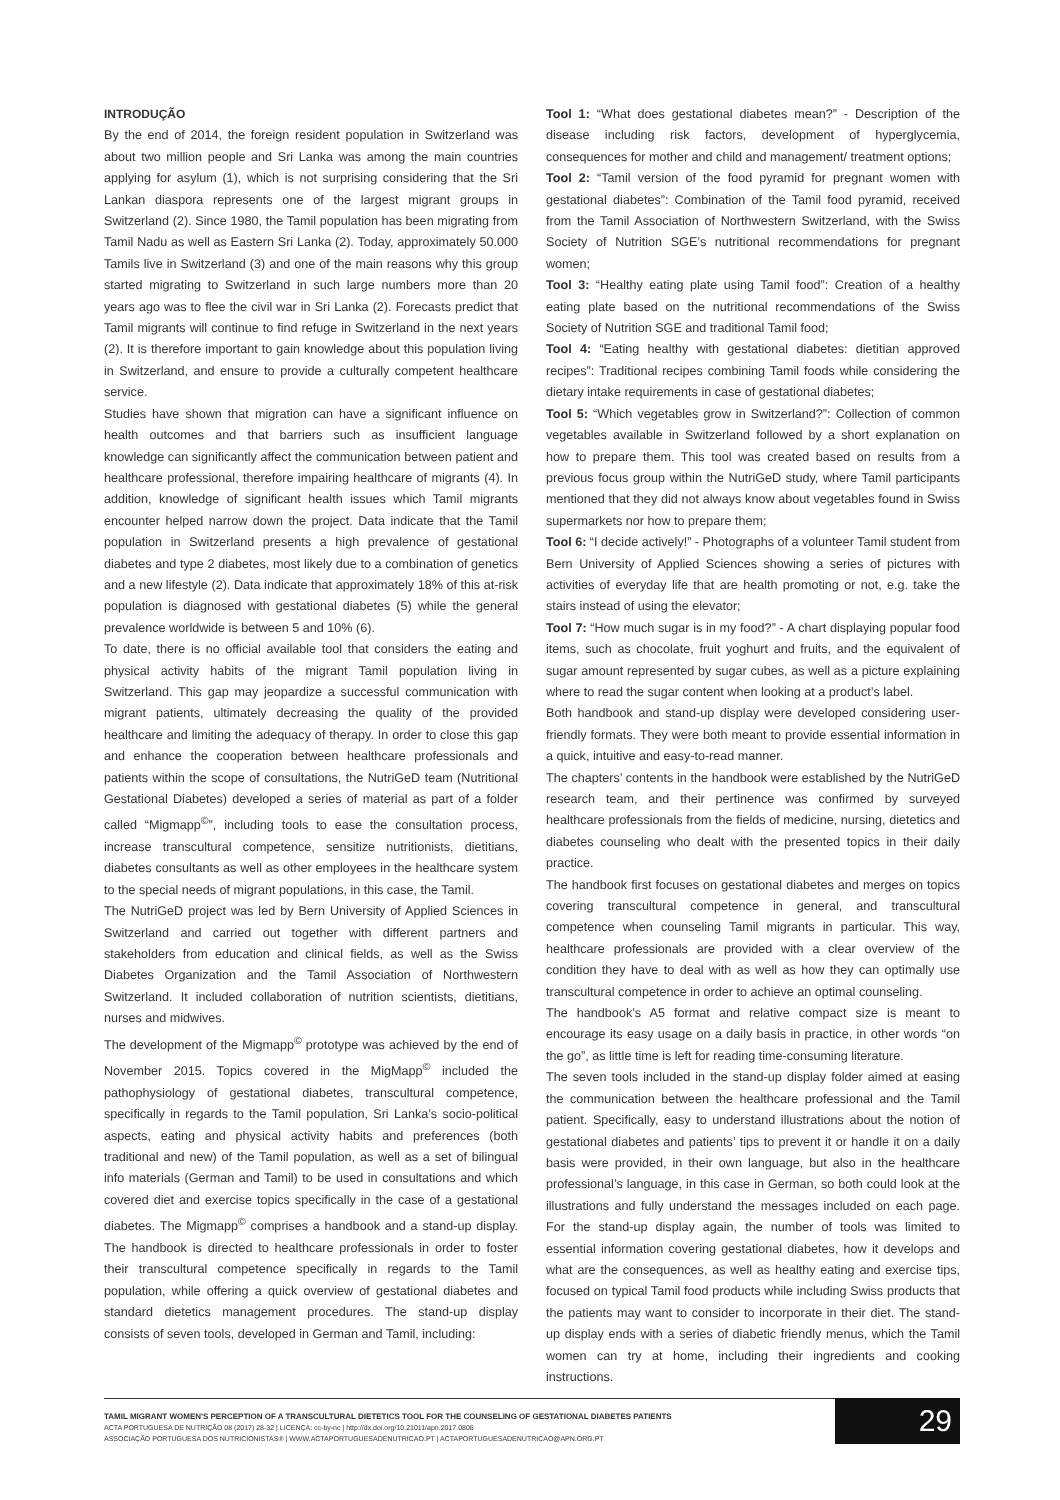INTRODUÇÃO
By the end of 2014, the foreign resident population in Switzerland was about two million people and Sri Lanka was among the main countries applying for asylum (1), which is not surprising considering that the Sri Lankan diaspora represents one of the largest migrant groups in Switzerland (2). Since 1980, the Tamil population has been migrating from Tamil Nadu as well as Eastern Sri Lanka (2). Today, approximately 50.000 Tamils live in Switzerland (3) and one of the main reasons why this group started migrating to Switzerland in such large numbers more than 20 years ago was to flee the civil war in Sri Lanka (2). Forecasts predict that Tamil migrants will continue to find refuge in Switzerland in the next years (2). It is therefore important to gain knowledge about this population living in Switzerland, and ensure to provide a culturally competent healthcare service.
Studies have shown that migration can have a significant influence on health outcomes and that barriers such as insufficient language knowledge can significantly affect the communication between patient and healthcare professional, therefore impairing healthcare of migrants (4). In addition, knowledge of significant health issues which Tamil migrants encounter helped narrow down the project. Data indicate that the Tamil population in Switzerland presents a high prevalence of gestational diabetes and type 2 diabetes, most likely due to a combination of genetics and a new lifestyle (2). Data indicate that approximately 18% of this at-risk population is diagnosed with gestational diabetes (5) while the general prevalence worldwide is between 5 and 10% (6).
To date, there is no official available tool that considers the eating and physical activity habits of the migrant Tamil population living in Switzerland. This gap may jeopardize a successful communication with migrant patients, ultimately decreasing the quality of the provided healthcare and limiting the adequacy of therapy. In order to close this gap and enhance the cooperation between healthcare professionals and patients within the scope of consultations, the NutriGeD team (Nutritional Gestational Diabetes) developed a series of material as part of a folder called “Migmapp<sup>©</sup>”, including tools to ease the consultation process, increase transcultural competence, sensitize nutritionists, dietitians, diabetes consultants as well as other employees in the healthcare system to the special needs of migrant populations, in this case, the Tamil.
The NutriGeD project was led by Bern University of Applied Sciences in Switzerland and carried out together with different partners and stakeholders from education and clinical fields, as well as the Swiss Diabetes Organization and the Tamil Association of Northwestern Switzerland. It included collaboration of nutrition scientists, dietitians, nurses and midwives.
The development of the Migmapp<sup>©</sup> prototype was achieved by the end of November 2015. Topics covered in the MigMapp<sup>©</sup> included the pathophysiology of gestational diabetes, transcultural competence, specifically in regards to the Tamil population, Sri Lanka’s socio-political aspects, eating and physical activity habits and preferences (both traditional and new) of the Tamil population, as well as a set of bilingual info materials (German and Tamil) to be used in consultations and which covered diet and exercise topics specifically in the case of a gestational diabetes. The Migmapp<sup>©</sup> comprises a handbook and a stand-up display. The handbook is directed to healthcare professionals in order to foster their transcultural competence specifically in regards to the Tamil population, while offering a quick overview of gestational diabetes and standard dietetics management procedures. The stand-up display consists of seven tools, developed in German and Tamil, including:
Tool 1: “What does gestational diabetes mean?” - Description of the disease including risk factors, development of hyperglycemia, consequences for mother and child and management/ treatment options;
Tool 2: “Tamil version of the food pyramid for pregnant women with gestational diabetes”: Combination of the Tamil food pyramid, received from the Tamil Association of Northwestern Switzerland, with the Swiss Society of Nutrition SGE’s nutritional recommendations for pregnant women;
Tool 3: “Healthy eating plate using Tamil food”: Creation of a healthy eating plate based on the nutritional recommendations of the Swiss Society of Nutrition SGE and traditional Tamil food;
Tool 4: “Eating healthy with gestational diabetes: dietitian approved recipes”: Traditional recipes combining Tamil foods while considering the dietary intake requirements in case of gestational diabetes;
Tool 5: “Which vegetables grow in Switzerland?”: Collection of common vegetables available in Switzerland followed by a short explanation on how to prepare them. This tool was created based on results from a previous focus group within the NutriGeD study, where Tamil participants mentioned that they did not always know about vegetables found in Swiss supermarkets nor how to prepare them;
Tool 6: “I decide actively!” - Photographs of a volunteer Tamil student from Bern University of Applied Sciences showing a series of pictures with activities of everyday life that are health promoting or not, e.g. take the stairs instead of using the elevator;
Tool 7: “How much sugar is in my food?” - A chart displaying popular food items, such as chocolate, fruit yoghurt and fruits, and the equivalent of sugar amount represented by sugar cubes, as well as a picture explaining where to read the sugar content when looking at a product’s label.
Both handbook and stand-up display were developed considering user-friendly formats. They were both meant to provide essential information in a quick, intuitive and easy-to-read manner.
The chapters’ contents in the handbook were established by the NutriGeD research team, and their pertinence was confirmed by surveyed healthcare professionals from the fields of medicine, nursing, dietetics and diabetes counseling who dealt with the presented topics in their daily practice.
The handbook first focuses on gestational diabetes and merges on topics covering transcultural competence in general, and transcultural competence when counseling Tamil migrants in particular. This way, healthcare professionals are provided with a clear overview of the condition they have to deal with as well as how they can optimally use transcultural competence in order to achieve an optimal counseling.
The handbook’s A5 format and relative compact size is meant to encourage its easy usage on a daily basis in practice, in other words “on the go”, as little time is left for reading time-consuming literature.
The seven tools included in the stand-up display folder aimed at easing the communication between the healthcare professional and the Tamil patient. Specifically, easy to understand illustrations about the notion of gestational diabetes and patients’ tips to prevent it or handle it on a daily basis were provided, in their own language, but also in the healthcare professional’s language, in this case in German, so both could look at the illustrations and fully understand the messages included on each page. For the stand-up display again, the number of tools was limited to essential information covering gestational diabetes, how it develops and what are the consequences, as well as healthy eating and exercise tips, focused on typical Tamil food products while including Swiss products that the patients may want to consider to incorporate in their diet. The stand-up display ends with a series of diabetic friendly menus, which the Tamil women can try at home, including their ingredients and cooking instructions.
TAMIL MIGRANT WOMEN'S PERCEPTION OF A TRANSCULTURAL DIETETICS TOOL FOR THE COUNSELING OF GESTATIONAL DIABETES PATIENTS
ACTA PORTUGUESA DE NUTRIÇÃO 08 (2017) 28-32 | LICENÇA: cc-by-nc | http://dx.doi.org/10.21011/apn.2017.0806
ASSOCIAÇÃO PORTUGUESA DOS NUTRICIONISTAS® | WWW.ACTAPORTUGUESADENUTRICAO.PT | ACTAPORTUGUESADENUTRICAO@APN.ORG.PT
29